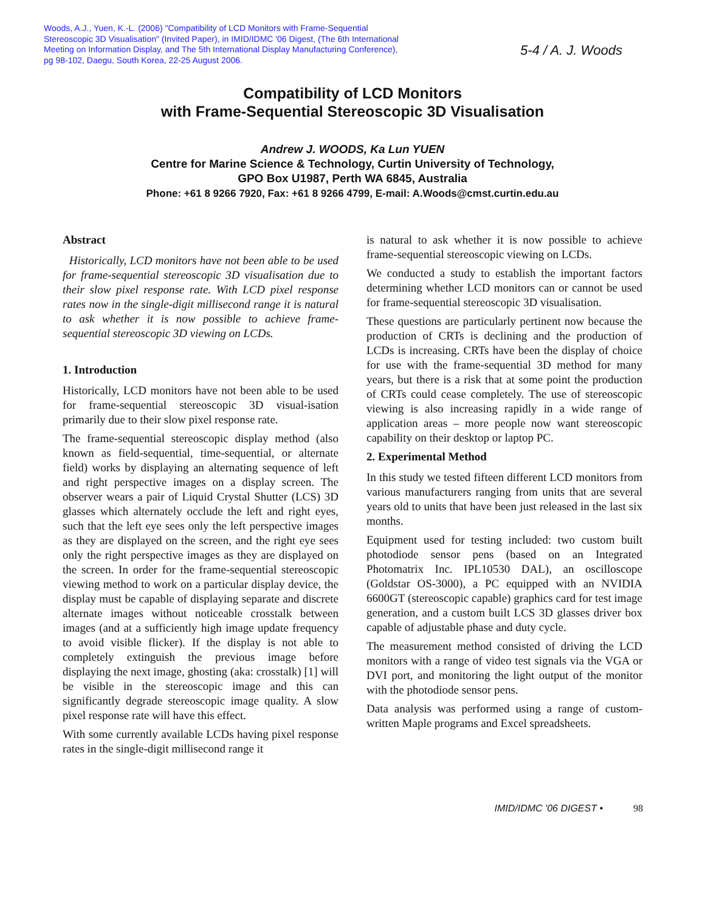Woods, A.J., Yuen, K.-L. (2006) "Compatibility of LCD Monitors with Frame-Sequential Stereoscopic 3D Visualisation" (Invited Paper), in IMID/IDMC '06 Digest, (The 6th International Meeting on Information Display, and The 5th International Display Manufacturing Conference), pg 98-102, Daegu, South Korea, 22-25 August 2006.
5-4 / A. J. Woods
Compatibility of LCD Monitors
with Frame-Sequential Stereoscopic 3D Visualisation
Andrew J. WOODS, Ka Lun YUEN
Centre for Marine Science & Technology, Curtin University of Technology,
GPO Box U1987, Perth WA 6845, Australia
Phone: +61 8 9266 7920, Fax: +61 8 9266 4799, E-mail: A.Woods@cmst.curtin.edu.au
Abstract
Historically, LCD monitors have not been able to be used for frame-sequential stereoscopic 3D visualisation due to their slow pixel response rate. With LCD pixel response rates now in the single-digit millisecond range it is natural to ask whether it is now possible to achieve frame-sequential stereoscopic 3D viewing on LCDs.
1. Introduction
Historically, LCD monitors have not been able to be used for frame-sequential stereoscopic 3D visual-isation primarily due to their slow pixel response rate.
The frame-sequential stereoscopic display method (also known as field-sequential, time-sequential, or alternate field) works by displaying an alternating sequence of left and right perspective images on a display screen. The observer wears a pair of Liquid Crystal Shutter (LCS) 3D glasses which alternately occlude the left and right eyes, such that the left eye sees only the left perspective images as they are displayed on the screen, and the right eye sees only the right perspective images as they are displayed on the screen. In order for the frame-sequential stereoscopic viewing method to work on a particular display device, the display must be capable of displaying separate and discrete alternate images without noticeable crosstalk between images (and at a sufficiently high image update frequency to avoid visible flicker). If the display is not able to completely extinguish the previous image before displaying the next image, ghosting (aka: crosstalk) [1] will be visible in the stereoscopic image and this can significantly degrade stereoscopic image quality. A slow pixel response rate will have this effect.
With some currently available LCDs having pixel response rates in the single-digit millisecond range it
is natural to ask whether it is now possible to achieve frame-sequential stereoscopic viewing on LCDs.
We conducted a study to establish the important factors determining whether LCD monitors can or cannot be used for frame-sequential stereoscopic 3D visualisation.
These questions are particularly pertinent now because the production of CRTs is declining and the production of LCDs is increasing. CRTs have been the display of choice for use with the frame-sequential 3D method for many years, but there is a risk that at some point the production of CRTs could cease completely. The use of stereoscopic viewing is also increasing rapidly in a wide range of application areas – more people now want stereoscopic capability on their desktop or laptop PC.
2. Experimental Method
In this study we tested fifteen different LCD monitors from various manufacturers ranging from units that are several years old to units that have been just released in the last six months.
Equipment used for testing included: two custom built photodiode sensor pens (based on an Integrated Photomatrix Inc. IPL10530 DAL), an oscilloscope (Goldstar OS-3000), a PC equipped with an NVIDIA 6600GT (stereoscopic capable) graphics card for test image generation, and a custom built LCS 3D glasses driver box capable of adjustable phase and duty cycle.
The measurement method consisted of driving the LCD monitors with a range of video test signals via the VGA or DVI port, and monitoring the light output of the monitor with the photodiode sensor pens.
Data analysis was performed using a range of custom-written Maple programs and Excel spreadsheets.
IMID/IDMC '06 DIGEST • 98